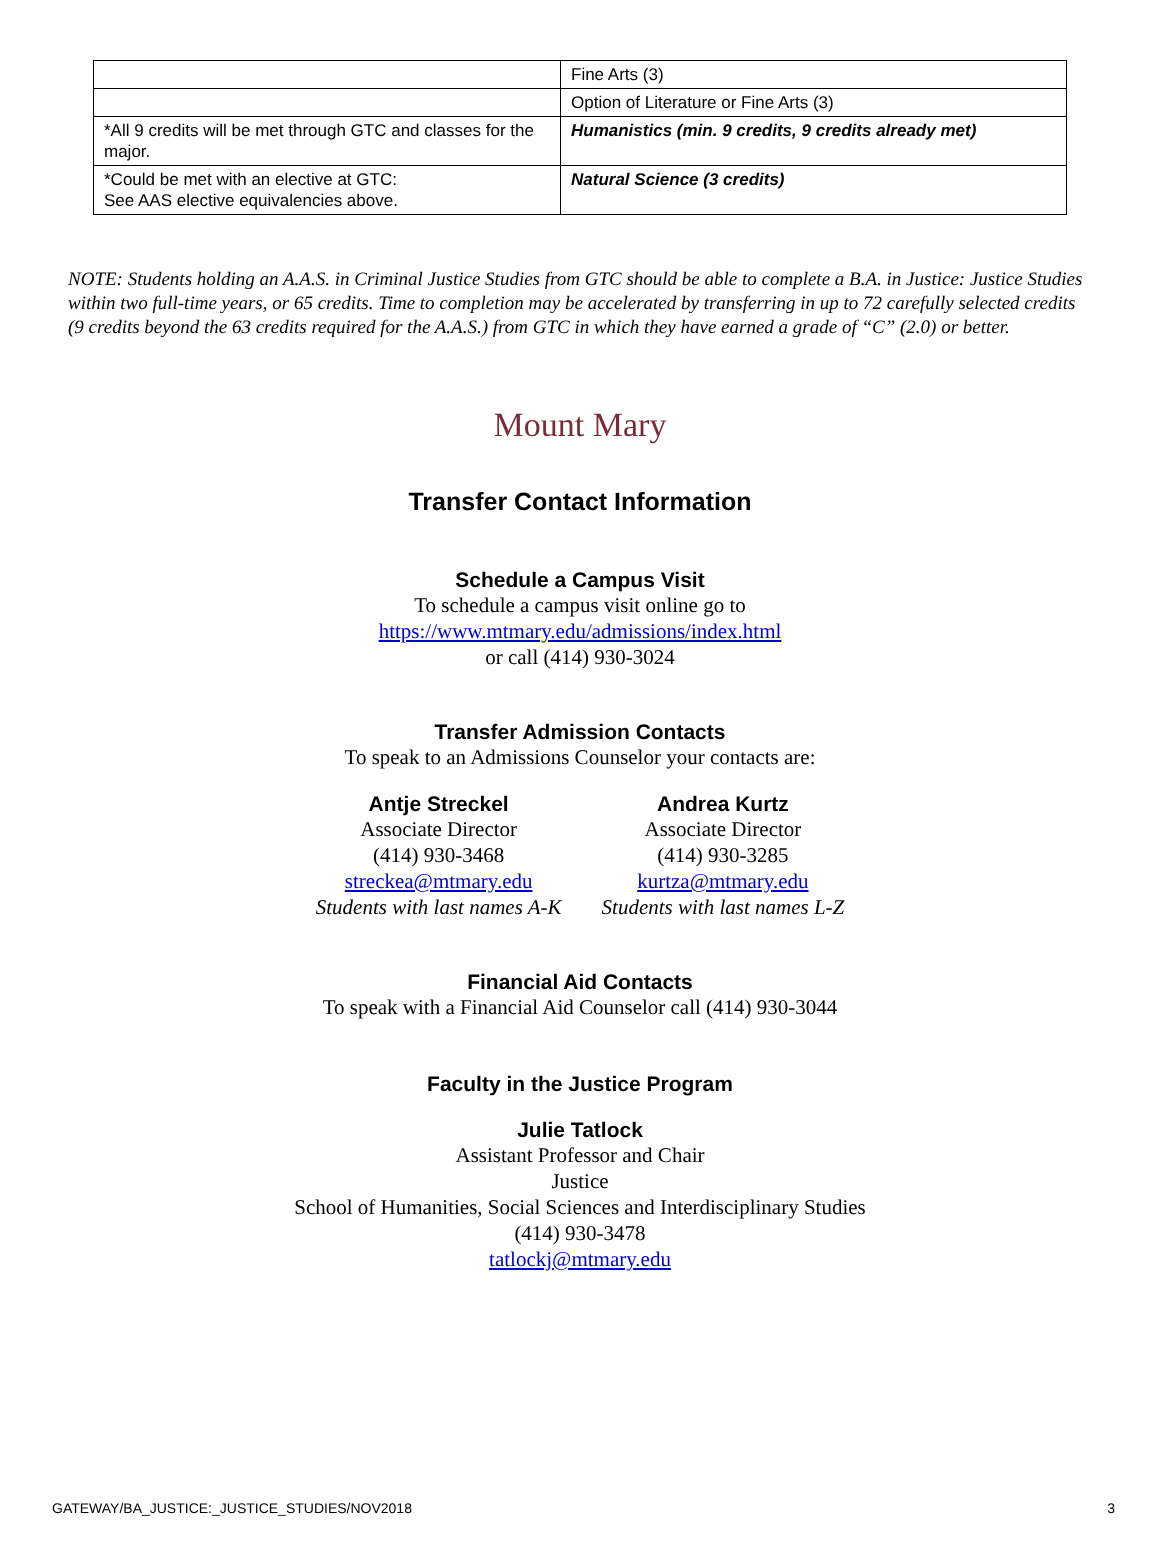| | Fine Arts (3) |
| | Option of Literature or Fine Arts (3) |
| *All 9 credits will be met through GTC and classes for the major. | Humanistics (min. 9 credits, 9 credits already met) |
| *Could be met with an elective at GTC: See AAS elective equivalencies above. | Natural Science (3 credits) |
NOTE: Students holding an A.A.S. in Criminal Justice Studies from GTC should be able to complete a B.A. in Justice: Justice Studies within two full-time years, or 65 credits. Time to completion may be accelerated by transferring in up to 72 carefully selected credits (9 credits beyond the 63 credits required for the A.A.S.) from GTC in which they have earned a grade of “C” (2.0) or better.
Mount Mary
Transfer Contact Information
Schedule a Campus Visit
To schedule a campus visit online go to
https://www.mtmary.edu/admissions/index.html
or call (414) 930-3024
Transfer Admission Contacts
To speak to an Admissions Counselor your contacts are:
Antje Streckel
Associate Director
(414) 930-3468
streckea@mtmary.edu
Students with last names A-K
Andrea Kurtz
Associate Director
(414) 930-3285
kurtza@mtmary.edu
Students with last names L-Z
Financial Aid Contacts
To speak with a Financial Aid Counselor call (414) 930-3044
Faculty in the Justice Program
Julie Tatlock
Assistant Professor and Chair
Justice
School of Humanities, Social Sciences and Interdisciplinary Studies
(414) 930-3478
tatlockj@mtmary.edu
GATEWAY/BA_JUSTICE:_JUSTICE_STUDIES/NOV2018 3